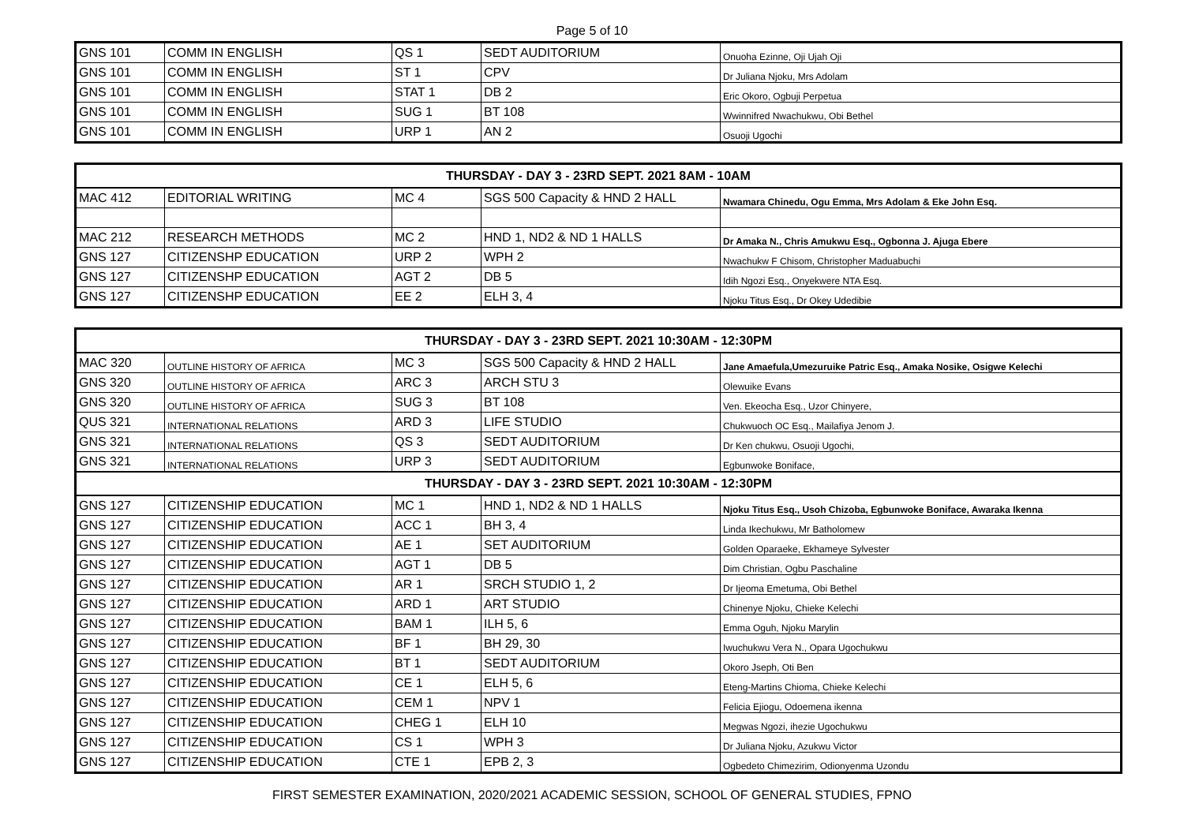Page 5 of 10
| GNS 101 | COMM IN ENGLISH | QS 1 | SEDT AUDITORIUM | Onuoha Ezinne, Oji Ujah Oji |
| GNS 101 | COMM IN ENGLISH | ST 1 | CPV | Dr Juliana Njoku, Mrs Adolam |
| GNS 101 | COMM IN ENGLISH | STAT 1 | DB 2 | Eric Okoro, Ogbuji Perpetua |
| GNS 101 | COMM IN ENGLISH | SUG 1 | BT 108 | Wwinnifred Nwachukwu, Obi Bethel |
| GNS 101 | COMM IN ENGLISH | URP 1 | AN 2 | Osuoji Ugochi |
| THURSDAY - DAY 3 - 23RD SEPT. 2021 8AM - 10AM | | | | |
| --- | --- | --- | --- | --- |
| MAC 412 | EDITORIAL WRITING | MC 4 | SGS 500 Capacity & HND 2 HALL | Nwamara Chinedu, Ogu Emma, Mrs Adolam & Eke John Esq. |
| MAC 212 | RESEARCH METHODS | MC 2 | HND 1, ND2 & ND 1 HALLS | Dr Amaka N., Chris Amukwu Esq., Ogbonna J. Ajuga Ebere |
| GNS 127 | CITIZENSHP EDUCATION | URP 2 | WPH 2 | Nwachukw F Chisom, Christopher Maduabuchi |
| GNS 127 | CITIZENSHP EDUCATION | AGT 2 | DB 5 | Idih Ngozi Esq., Onyekwere NTA Esq. |
| GNS 127 | CITIZENSHP EDUCATION | EE 2 | ELH 3, 4 | Njoku Titus Esq., Dr Okey Udedibie |
| THURSDAY - DAY 3 - 23RD SEPT. 2021 10:30AM - 12:30PM | | | | |
| --- | --- | --- | --- | --- |
| MAC 320 | OUTLINE HISTORY OF AFRICA | MC 3 | SGS 500 Capacity & HND 2 HALL | Jane Amaefula,Umezuruike Patric Esq., Amaka Nosike, Osigwe Kelechi |
| GNS 320 | OUTLINE HISTORY OF AFRICA | ARC 3 | ARCH STU 3 | Olewuike Evans |
| GNS 320 | OUTLINE HISTORY OF AFRICA | SUG 3 | BT 108 | Ven. Ekeocha Esq., Uzor Chinyere, |
| QUS 321 | INTERNATIONAL RELATIONS | ARD 3 | LIFE STUDIO | Chukwuoch OC Esq., Mailafiya Jenom J. |
| GNS 321 | INTERNATIONAL RELATIONS | QS 3 | SEDT AUDITORIUM | Dr Ken chukwu, Osuoji Ugochi, |
| GNS 321 | INTERNATIONAL RELATIONS | URP 3 | SEDT AUDITORIUM | Egbunwoke Boniface, |
| THURSDAY - DAY 3 - 23RD SEPT. 2021 10:30AM - 12:30PM | | | | |
| GNS 127 | CITIZENSHIP EDUCATION | MC 1 | HND 1, ND2 & ND 1 HALLS | Njoku Titus Esq., Usoh Chizoba, Egbunwoke Boniface, Awaraka Ikenna |
| GNS 127 | CITIZENSHIP EDUCATION | ACC 1 | BH 3, 4 | Linda Ikechukwu, Mr Batholomew |
| GNS 127 | CITIZENSHIP EDUCATION | AE 1 | SET AUDITORIUM | Golden Oparaeke, Ekhameye Sylvester |
| GNS 127 | CITIZENSHIP EDUCATION | AGT 1 | DB 5 | Dim Christian, Ogbu Paschaline |
| GNS 127 | CITIZENSHIP EDUCATION | AR 1 | SRCH STUDIO 1, 2 | Dr Ijeoma Emetuma, Obi Bethel |
| GNS 127 | CITIZENSHIP EDUCATION | ARD 1 | ART STUDIO | Chinenye Njoku, Chieke Kelechi |
| GNS 127 | CITIZENSHIP EDUCATION | BAM 1 | ILH 5, 6 | Emma Oguh, Njoku Marylin |
| GNS 127 | CITIZENSHIP EDUCATION | BF 1 | BH 29, 30 | Iwuchukwu Vera N., Opara Ugochukwu |
| GNS 127 | CITIZENSHIP EDUCATION | BT 1 | SEDT AUDITORIUM | Okoro Jseph, Oti Ben |
| GNS 127 | CITIZENSHIP EDUCATION | CE 1 | ELH 5, 6 | Eteng-Martins Chioma, Chieke Kelechi |
| GNS 127 | CITIZENSHIP EDUCATION | CEM 1 | NPV 1 | Felicia Ejiogu, Odoemena ikenna |
| GNS 127 | CITIZENSHIP EDUCATION | CHEG 1 | ELH 10 | Megwas Ngozi, ihezie Ugochukwu |
| GNS 127 | CITIZENSHIP EDUCATION | CS 1 | WPH 3 | Dr Juliana Njoku, Azukwu Victor |
| GNS 127 | CITIZENSHIP EDUCATION | CTE 1 | EPB 2, 3 | Ogbedeto Chimezirim, Odionyenma Uzondu |
FIRST SEMESTER EXAMINATION, 2020/2021 ACADEMIC SESSION, SCHOOL OF GENERAL STUDIES, FPNO